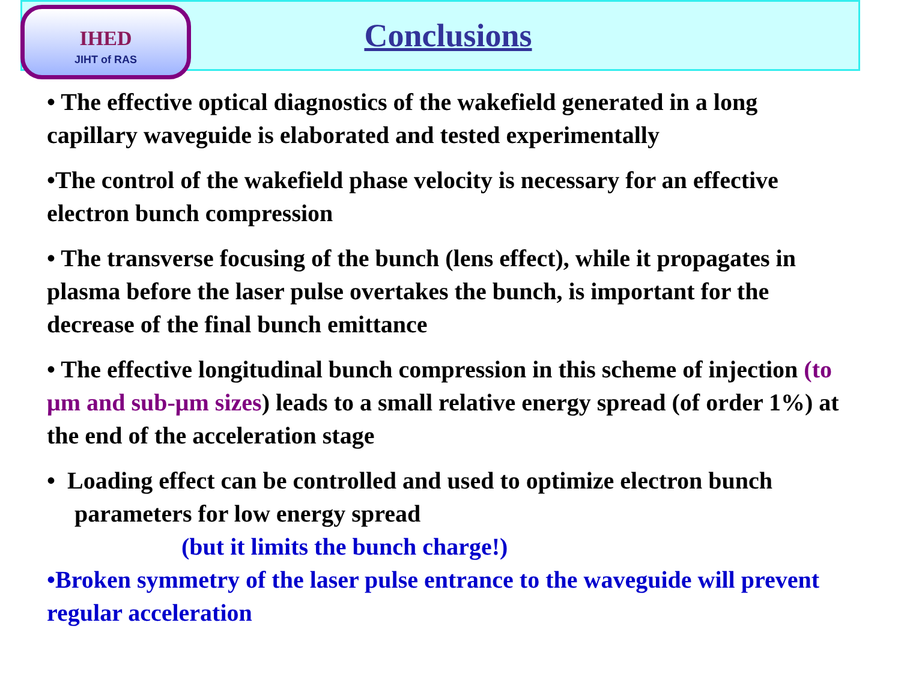IHED
JIHT of RAS
Conclusions
• The effective optical diagnostics of the wakefield generated in a long capillary waveguide is elaborated and tested experimentally
•The control of the wakefield phase velocity is necessary for an effective electron bunch compression
• The transverse focusing of the bunch (lens effect), while it propagates in plasma before the laser pulse overtakes the bunch, is important for the decrease of the final bunch emittance
• The effective longitudinal bunch compression in this scheme of injection (to μm and sub-μm sizes) leads to a small relative energy spread (of order 1%) at the end of the acceleration stage
• Loading effect can be controlled and used to optimize electron bunch parameters for low energy spread
(but it limits the bunch charge!)
•Broken symmetry of the laser pulse entrance to the waveguide will prevent regular acceleration